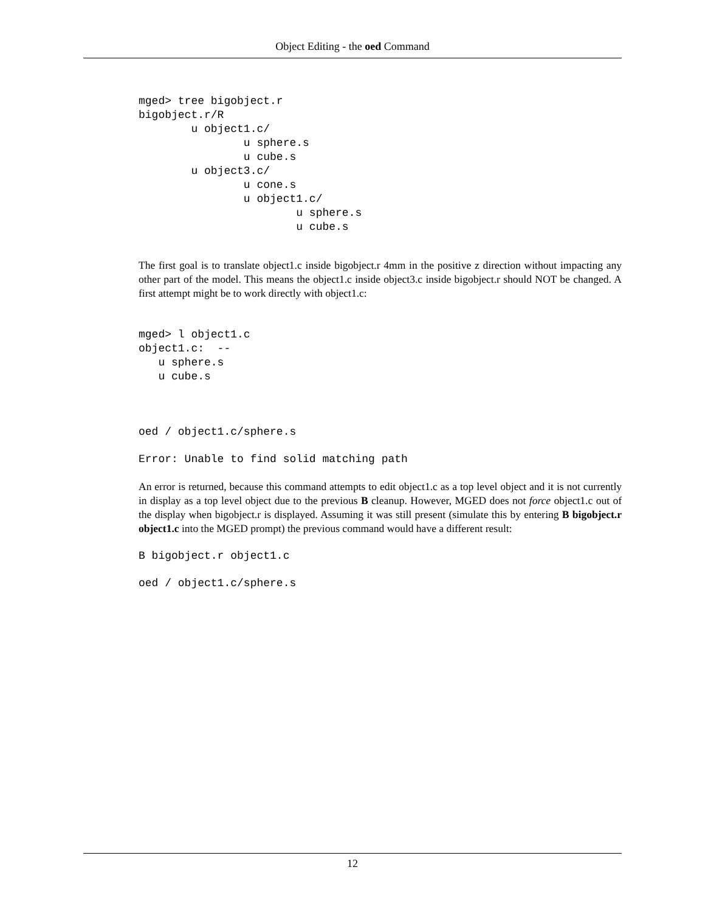Object Editing - the oed Command
mged> tree bigobject.r
bigobject.r/R
        u object1.c/
                u sphere.s
                u cube.s
        u object3.c/
                u cone.s
                u object1.c/
                        u sphere.s
                        u cube.s
The first goal is to translate object1.c inside bigobject.r 4mm in the positive z direction without impacting any other part of the model. This means the object1.c inside object3.c inside bigobject.r should NOT be changed. A first attempt might be to work directly with object1.c:
mged> l object1.c
object1.c:  --
   u sphere.s
   u cube.s
oed / object1.c/sphere.s
Error: Unable to find solid matching path
An error is returned, because this command attempts to edit object1.c as a top level object and it is not currently in display as a top level object due to the previous B cleanup. However, MGED does not force object1.c out of the display when bigobject.r is displayed. Assuming it was still present (simulate this by entering B bigobject.r object1.c into the MGED prompt) the previous command would have a different result:
B bigobject.r object1.c
oed / object1.c/sphere.s
12